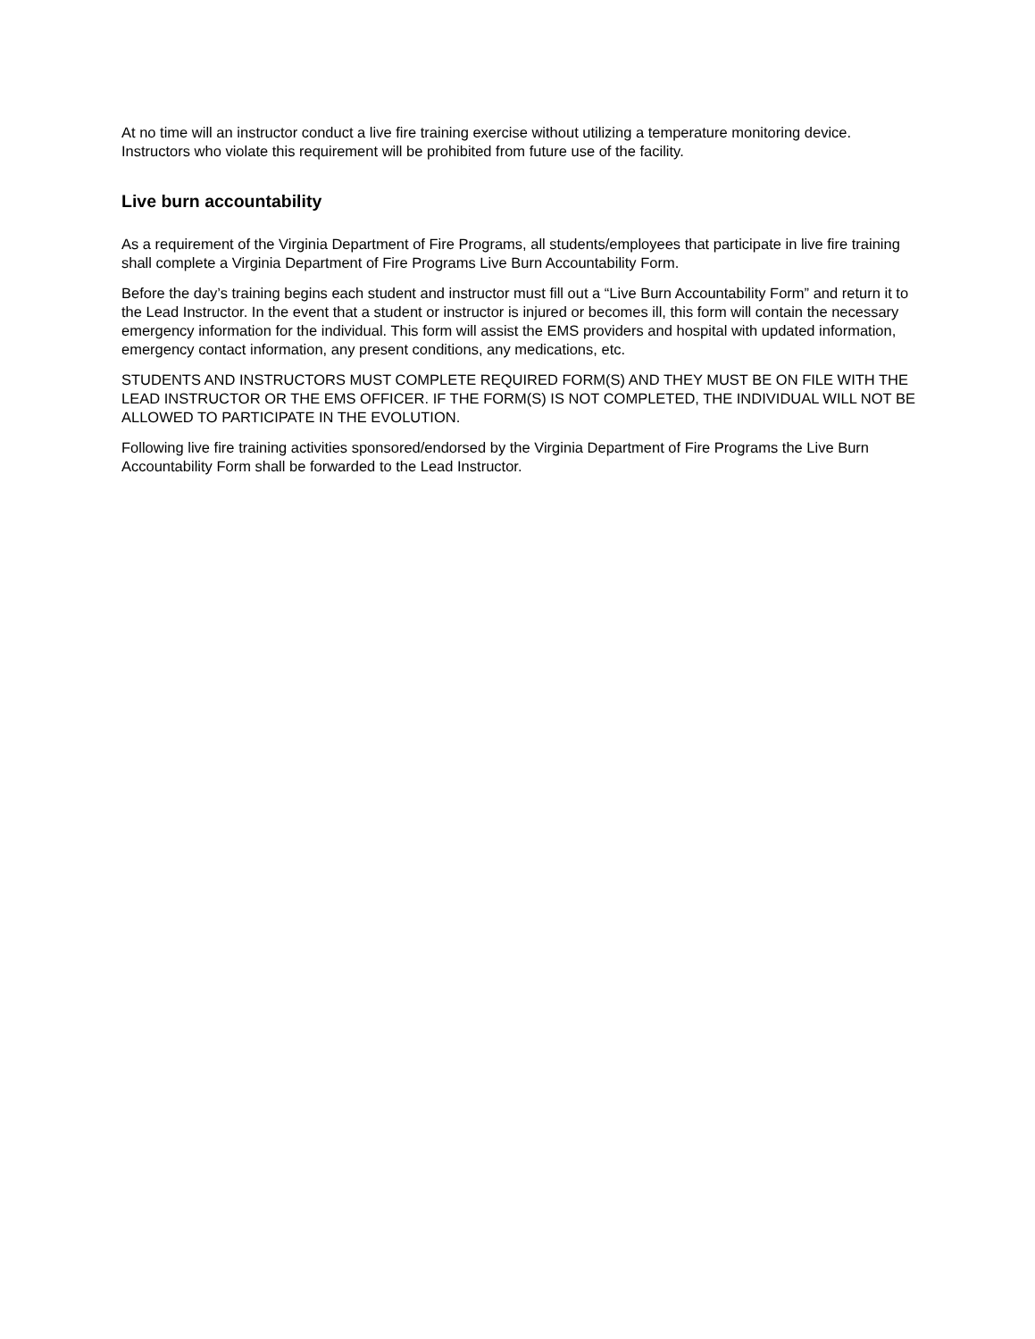At no time will an instructor conduct a live fire training exercise without utilizing a temperature monitoring device. Instructors who violate this requirement will be prohibited from future use of the facility.
Live burn accountability
As a requirement of the Virginia Department of Fire Programs, all students/employees that participate in live fire training shall complete a Virginia Department of Fire Programs Live Burn Accountability Form.
Before the day’s training begins each student and instructor must fill out a “Live Burn Accountability Form” and return it to the Lead Instructor. In the event that a student or instructor is injured or becomes ill, this form will contain the necessary emergency information for the individual. This form will assist the EMS providers and hospital with updated information, emergency contact information, any present conditions, any medications, etc.
STUDENTS AND INSTRUCTORS MUST COMPLETE REQUIRED FORM(S) AND THEY MUST BE ON FILE WITH THE LEAD INSTRUCTOR OR THE EMS OFFICER. IF THE FORM(S) IS NOT COMPLETED, THE INDIVIDUAL WILL NOT BE ALLOWED TO PARTICIPATE IN THE EVOLUTION.
Following live fire training activities sponsored/endorsed by the Virginia Department of Fire Programs the Live Burn Accountability Form shall be forwarded to the Lead Instructor.